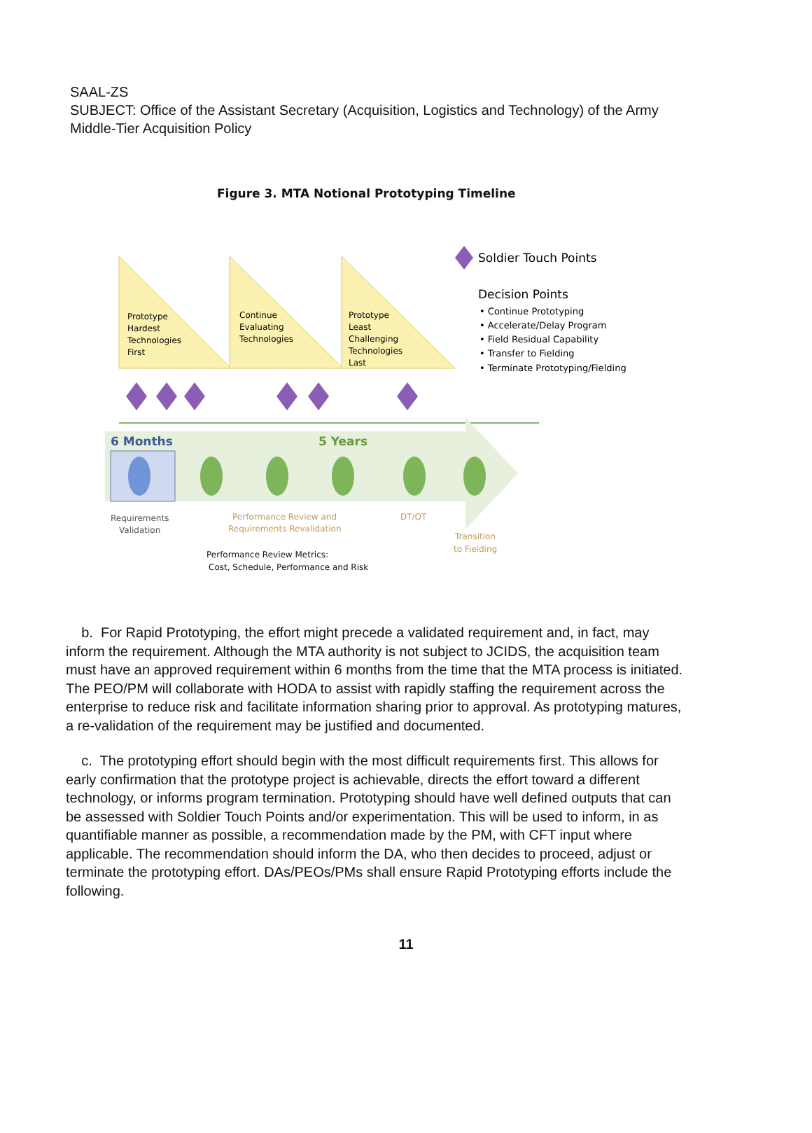SAAL-ZS
SUBJECT: Office of the Assistant Secretary (Acquisition, Logistics and Technology) of the Army Middle-Tier Acquisition Policy
Figure 3. MTA Notional Prototyping Timeline
Prototype
Hardest
Technologies
First
Continue
Evaluating
Technologies
Prototype
Least
Challenging
Technologies
Last
6 Months
5 Years
Requirements
Validation
Performance Review and
Requirements Revalidation
DT/OT
Transition
to Fielding
Performance Review Metrics:
Cost, Schedule, Performance and Risk
Soldier Touch Points
Decision Points
• Continue Prototyping
• Accelerate/Delay Program
• Field Residual Capability
• Transfer to Fielding
• Terminate Prototyping/Fielding
b. For Rapid Prototyping, the effort might precede a validated requirement and, in fact, may inform the requirement. Although the MTA authority is not subject to JCIDS, the acquisition team must have an approved requirement within 6 months from the time that the MTA process is initiated. The PEO/PM will collaborate with HODA to assist with rapidly staffing the requirement across the enterprise to reduce risk and facilitate information sharing prior to approval. As prototyping matures, a re-validation of the requirement may be justified and documented.
c. The prototyping effort should begin with the most difficult requirements first. This allows for early confirmation that the prototype project is achievable, directs the effort toward a different technology, or informs program termination. Prototyping should have well defined outputs that can be assessed with Soldier Touch Points and/or experimentation. This will be used to inform, in as quantifiable manner as possible, a recommendation made by the PM, with CFT input where applicable. The recommendation should inform the DA, who then decides to proceed, adjust or terminate the prototyping effort. DAs/PEOs/PMs shall ensure Rapid Prototyping efforts include the following.
11